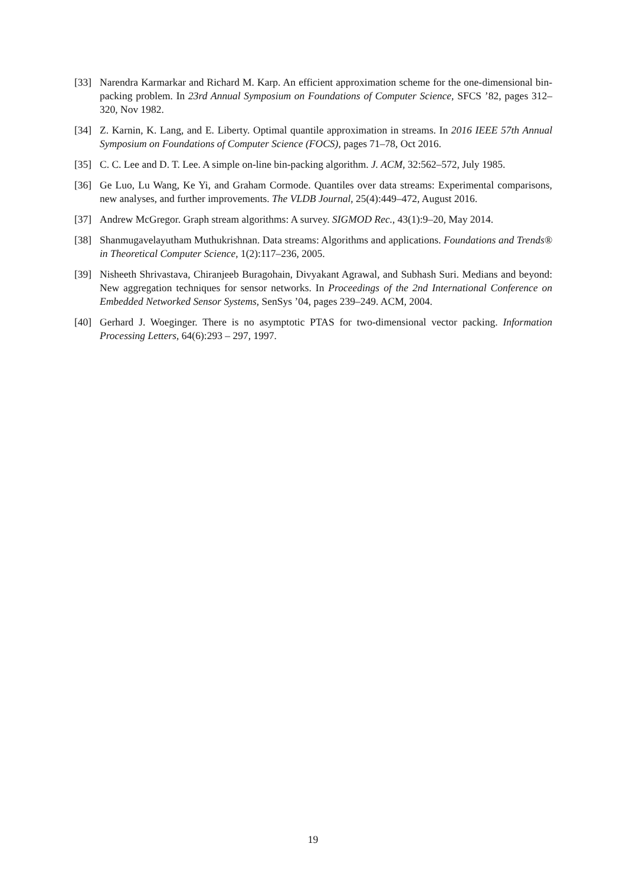[33] Narendra Karmarkar and Richard M. Karp. An efficient approximation scheme for the one-dimensional bin-packing problem. In 23rd Annual Symposium on Foundations of Computer Science, SFCS ’82, pages 312–320, Nov 1982.
[34] Z. Karnin, K. Lang, and E. Liberty. Optimal quantile approximation in streams. In 2016 IEEE 57th Annual Symposium on Foundations of Computer Science (FOCS), pages 71–78, Oct 2016.
[35] C. C. Lee and D. T. Lee. A simple on-line bin-packing algorithm. J. ACM, 32:562–572, July 1985.
[36] Ge Luo, Lu Wang, Ke Yi, and Graham Cormode. Quantiles over data streams: Experimental comparisons, new analyses, and further improvements. The VLDB Journal, 25(4):449–472, August 2016.
[37] Andrew McGregor. Graph stream algorithms: A survey. SIGMOD Rec., 43(1):9–20, May 2014.
[38] Shanmugavelayutham Muthukrishnan. Data streams: Algorithms and applications. Foundations and Trends® in Theoretical Computer Science, 1(2):117–236, 2005.
[39] Nisheeth Shrivastava, Chiranjeeb Buragohain, Divyakant Agrawal, and Subhash Suri. Medians and beyond: New aggregation techniques for sensor networks. In Proceedings of the 2nd International Conference on Embedded Networked Sensor Systems, SenSys ’04, pages 239–249. ACM, 2004.
[40] Gerhard J. Woeginger. There is no asymptotic PTAS for two-dimensional vector packing. Information Processing Letters, 64(6):293 – 297, 1997.
19